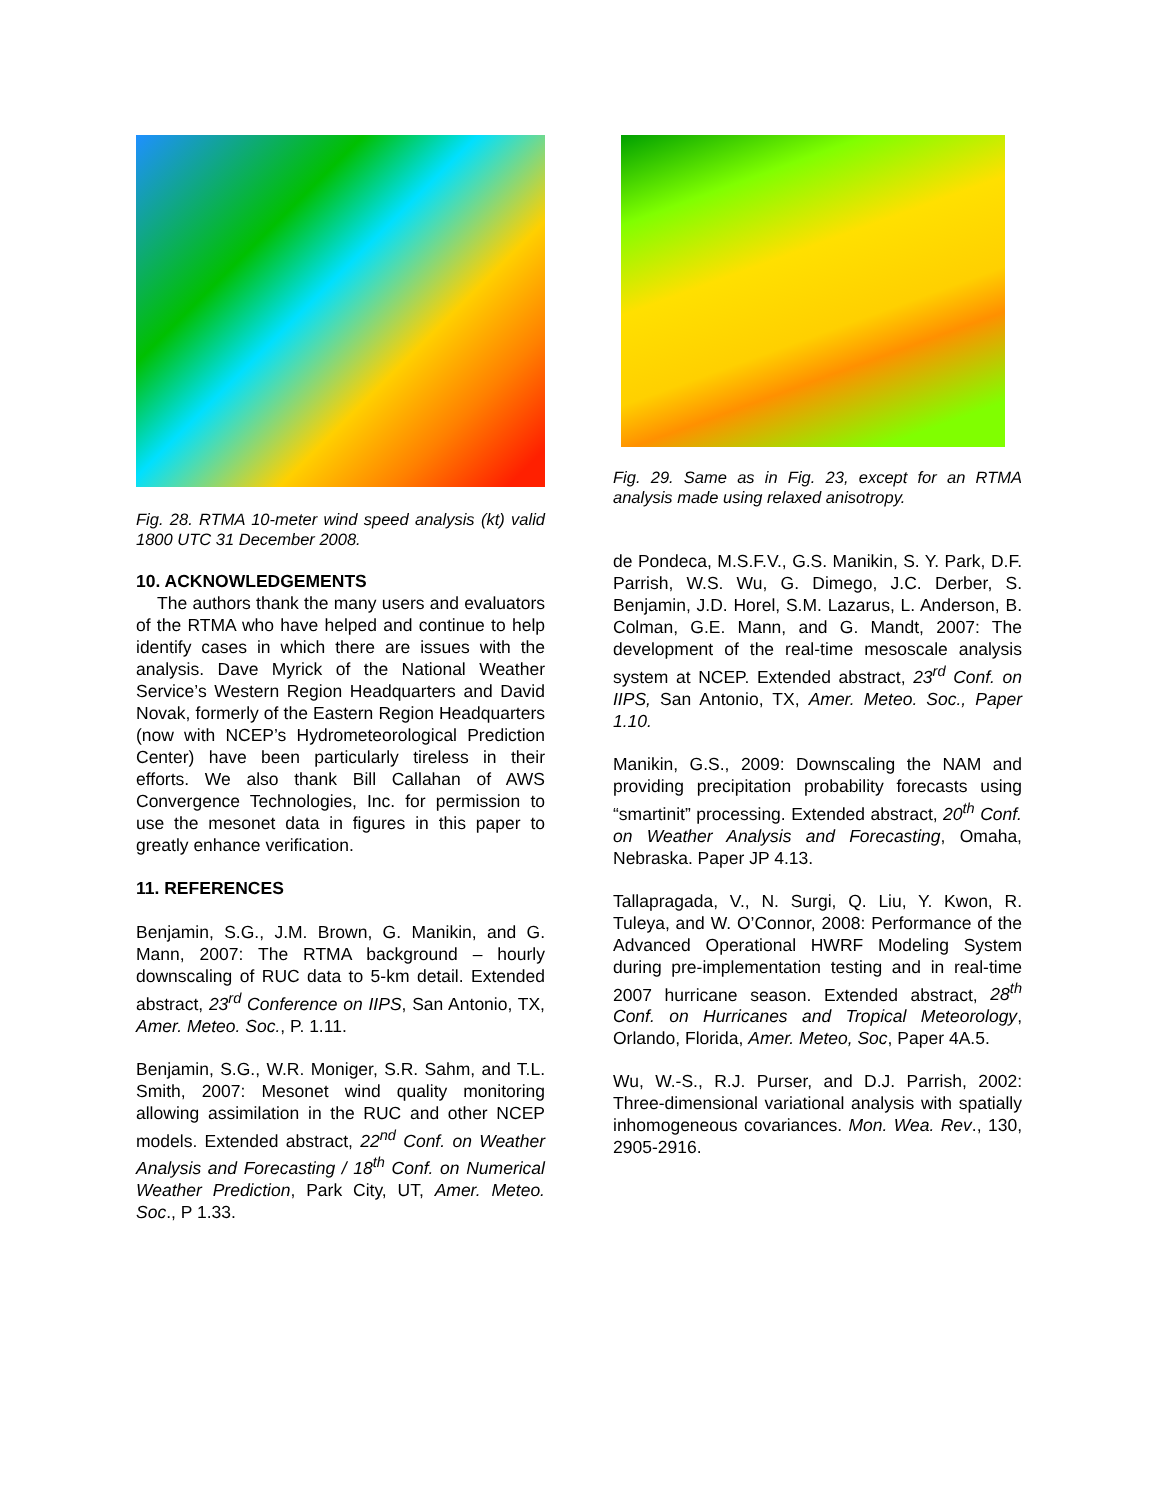Fig. 28. RTMA 10-meter wind speed analysis (kt) valid 1800 UTC 31 December 2008.
10. ACKNOWLEDGEMENTS
The authors thank the many users and evaluators of the RTMA who have helped and continue to help identify cases in which there are issues with the analysis. Dave Myrick of the National Weather Service’s Western Region Headquarters and David Novak, formerly of the Eastern Region Headquarters (now with NCEP’s Hydrometeorological Prediction Center) have been particularly tireless in their efforts. We also thank Bill Callahan of AWS Convergence Technologies, Inc. for permission to use the mesonet data in figures in this paper to greatly enhance verification.
11. REFERENCES
Benjamin, S.G., J.M. Brown, G. Manikin, and G. Mann, 2007: The RTMA background – hourly downscaling of RUC data to 5-km detail. Extended abstract, 23<sup>rd</sup> Conference on IIPS, San Antonio, TX, Amer. Meteo. Soc., P. 1.11.
Benjamin, S.G., W.R. Moniger, S.R. Sahm, and T.L. Smith, 2007: Mesonet wind quality monitoring allowing assimilation in the RUC and other NCEP models. Extended abstract, 22<sup>nd</sup> Conf. on Weather Analysis and Forecasting / 18<sup>th</sup> Conf. on Numerical Weather Prediction, Park City, UT, Amer. Meteo. Soc., P 1.33.
Fig. 29. Same as in Fig. 23, except for an RTMA analysis made using relaxed anisotropy.
de Pondeca, M.S.F.V., G.S. Manikin, S. Y. Park, D.F. Parrish, W.S. Wu, G. Dimego, J.C. Derber, S. Benjamin, J.D. Horel, S.M. Lazarus, L. Anderson, B. Colman, G.E. Mann, and G. Mandt, 2007: The development of the real-time mesoscale analysis system at NCEP. Extended abstract, 23<sup>rd</sup> Conf. on IIPS, San Antonio, TX, Amer. Meteo. Soc., Paper 1.10.
Manikin, G.S., 2009: Downscaling the NAM and providing precipitation probability forecasts using “smartinit” processing. Extended abstract, 20<sup>th</sup> Conf. on Weather Analysis and Forecasting, Omaha, Nebraska. Paper JP 4.13.
Tallapragada, V., N. Surgi, Q. Liu, Y. Kwon, R. Tuleya, and W. O’Connor, 2008: Performance of the Advanced Operational HWRF Modeling System during pre-implementation testing and in real-time 2007 hurricane season. Extended abstract, 28<sup>th</sup> Conf. on Hurricanes and Tropical Meteorology, Orlando, Florida, Amer. Meteo, Soc, Paper 4A.5.
Wu, W.-S., R.J. Purser, and D.J. Parrish, 2002: Three-dimensional variational analysis with spatially inhomogeneous covariances. Mon. Wea. Rev., 130, 2905-2916.